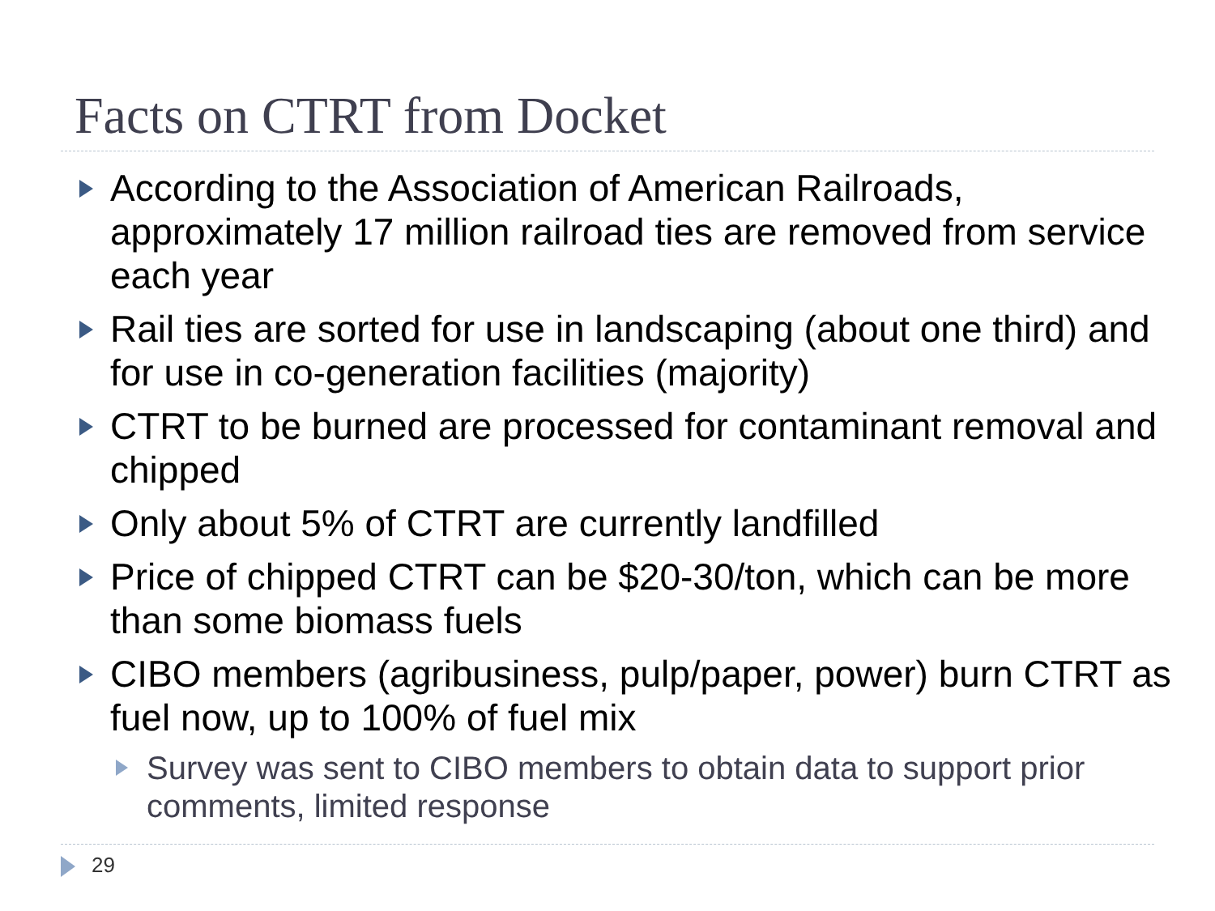Facts on CTRT from Docket
According to the Association of American Railroads, approximately 17 million railroad ties are removed from service each year
Rail ties are sorted for use in landscaping (about one third) and for use in co-generation facilities (majority)
CTRT to be burned are processed for contaminant removal and chipped
Only about 5% of CTRT are currently landfilled
Price of chipped CTRT can be $20-30/ton, which can be more than some biomass fuels
CIBO members (agribusiness, pulp/paper, power) burn CTRT as fuel now, up to 100% of fuel mix
Survey was sent to CIBO members to obtain data to support prior comments, limited response
29